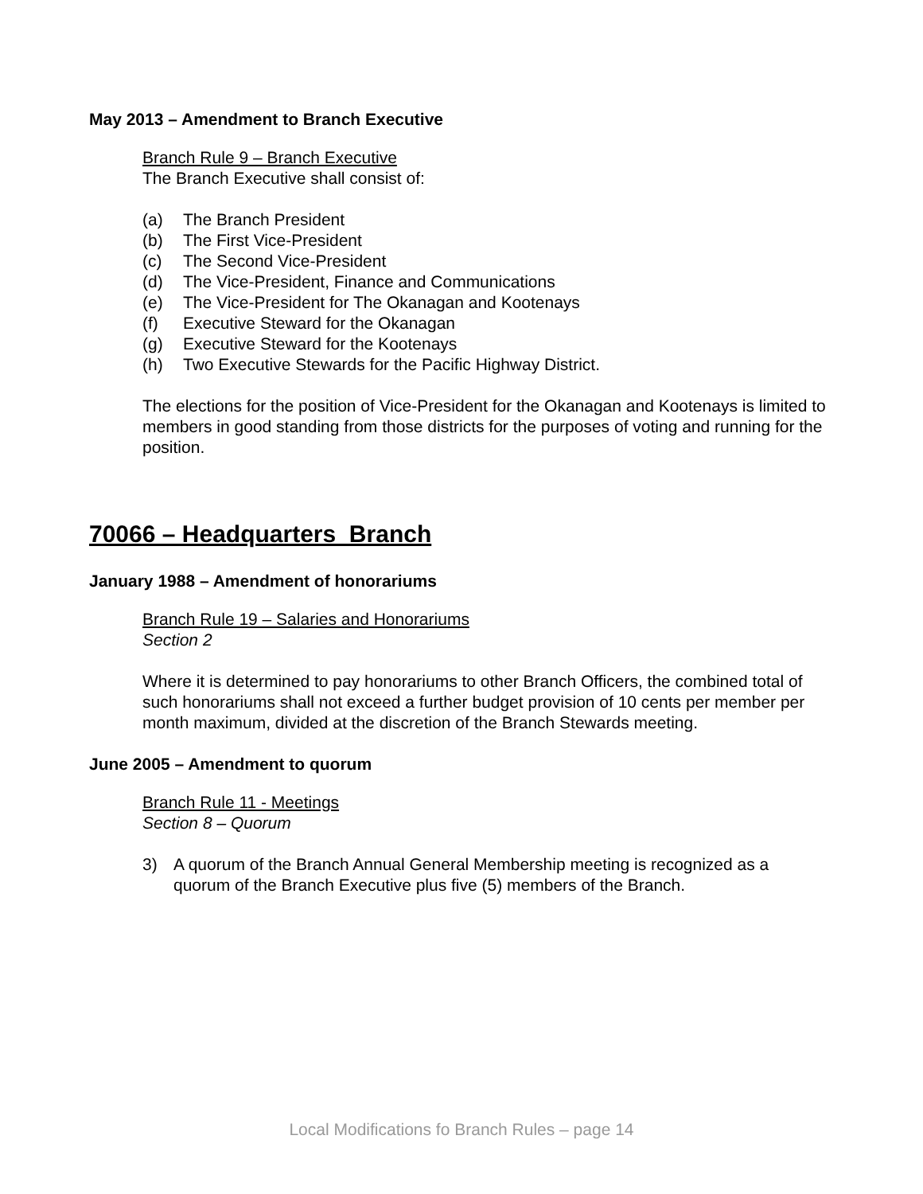May 2013 – Amendment to Branch Executive
Branch Rule 9 – Branch Executive
The Branch Executive shall consist of:
(a) The Branch President
(b) The First Vice-President
(c) The Second Vice-President
(d) The Vice-President, Finance and Communications
(e) The Vice-President for The Okanagan and Kootenays
(f) Executive Steward for the Okanagan
(g) Executive Steward for the Kootenays
(h) Two Executive Stewards for the Pacific Highway District.
The elections for the position of Vice-President for the Okanagan and Kootenays is limited to members in good standing from those districts for the purposes of voting and running for the position.
70066 – Headquarters Branch
January 1988 – Amendment of honorariums
Branch Rule 19 – Salaries and Honorariums
Section 2
Where it is determined to pay honorariums to other Branch Officers, the combined total of such honorariums shall not exceed a further budget provision of 10 cents per member per month maximum, divided at the discretion of the Branch Stewards meeting.
June 2005 – Amendment to quorum
Branch Rule 11 - Meetings
Section 8 – Quorum
3) A quorum of the Branch Annual General Membership meeting is recognized as a quorum of the Branch Executive plus five (5) members of the Branch.
Local Modifications fo Branch Rules – page 14